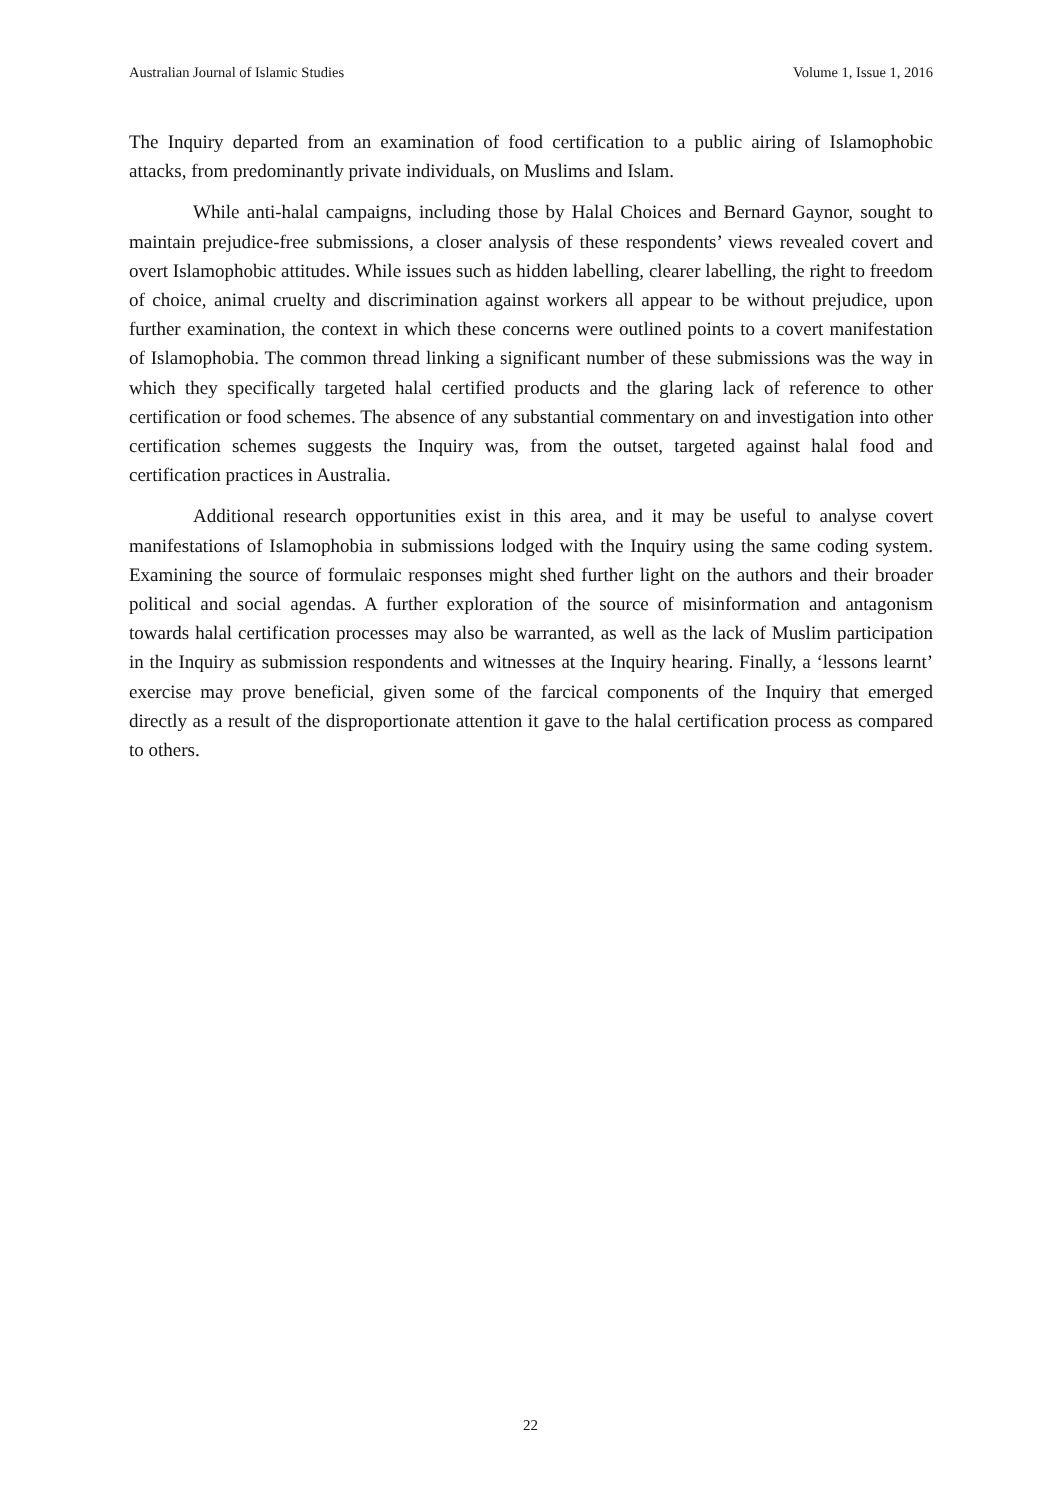Australian Journal of Islamic Studies Volume 1, Issue 1, 2016
The Inquiry departed from an examination of food certification to a public airing of Islamophobic attacks, from predominantly private individuals, on Muslims and Islam.
While anti-halal campaigns, including those by Halal Choices and Bernard Gaynor, sought to maintain prejudice-free submissions, a closer analysis of these respondents’ views revealed covert and overt Islamophobic attitudes. While issues such as hidden labelling, clearer labelling, the right to freedom of choice, animal cruelty and discrimination against workers all appear to be without prejudice, upon further examination, the context in which these concerns were outlined points to a covert manifestation of Islamophobia. The common thread linking a significant number of these submissions was the way in which they specifically targeted halal certified products and the glaring lack of reference to other certification or food schemes. The absence of any substantial commentary on and investigation into other certification schemes suggests the Inquiry was, from the outset, targeted against halal food and certification practices in Australia.
Additional research opportunities exist in this area, and it may be useful to analyse covert manifestations of Islamophobia in submissions lodged with the Inquiry using the same coding system. Examining the source of formulaic responses might shed further light on the authors and their broader political and social agendas. A further exploration of the source of misinformation and antagonism towards halal certification processes may also be warranted, as well as the lack of Muslim participation in the Inquiry as submission respondents and witnesses at the Inquiry hearing. Finally, a ‘lessons learnt’ exercise may prove beneficial, given some of the farcical components of the Inquiry that emerged directly as a result of the disproportionate attention it gave to the halal certification process as compared to others.
22